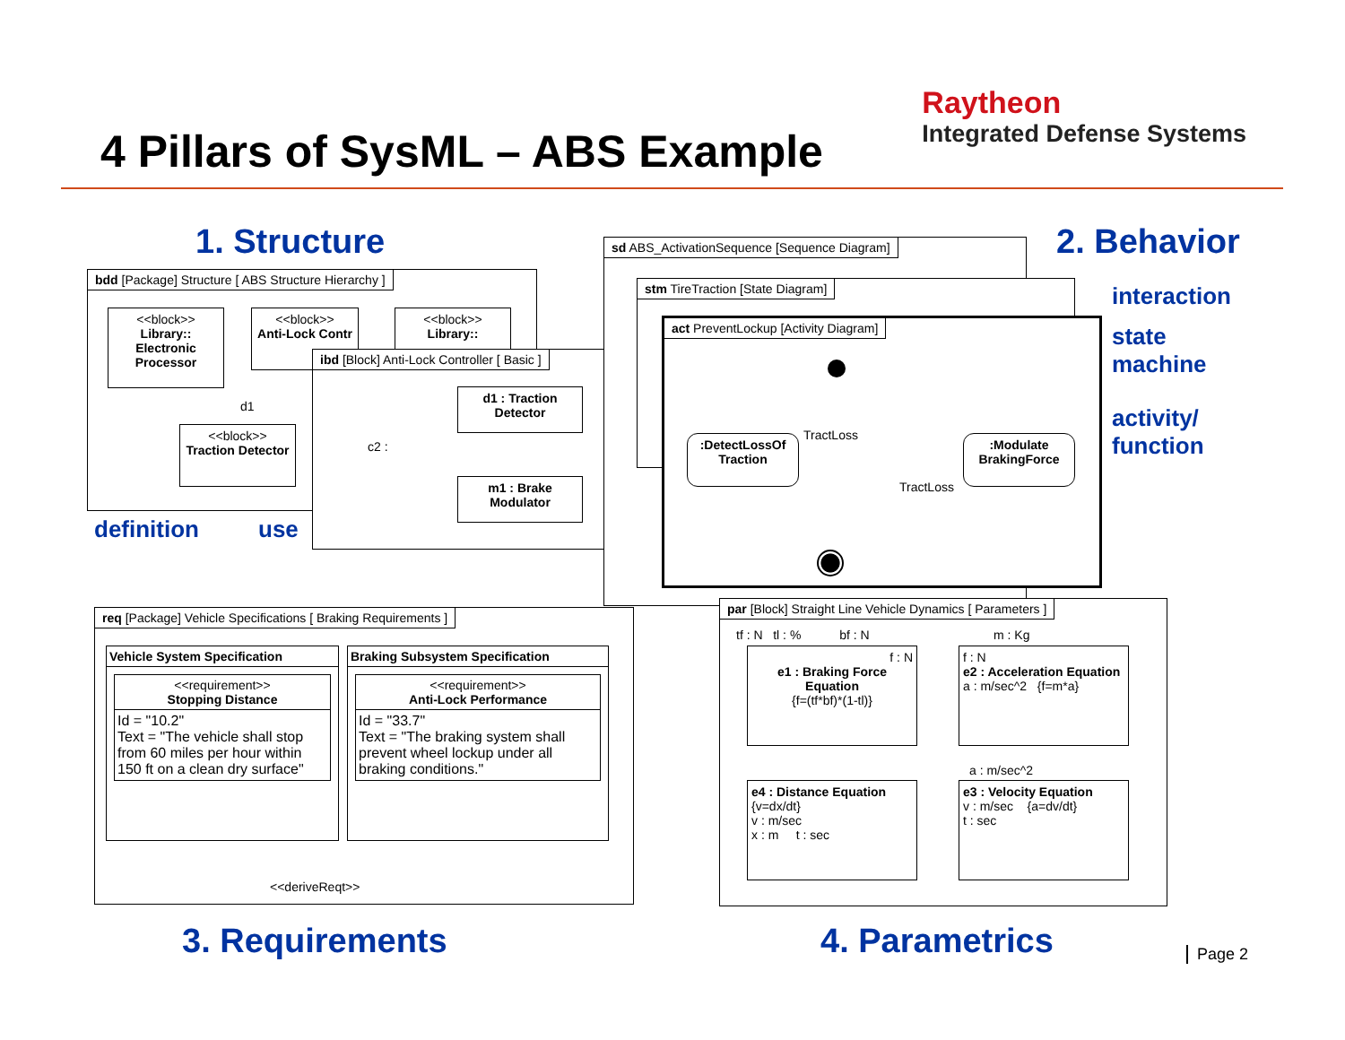4 Pillars of SysML – ABS Example
Raytheon
Integrated Defense Systems
1. Structure
bdd [Package] Structure [ ABS Structure Hierarchy ]
<<block>>
Library:: Electronic Processor
<<block>>
Anti-Lock Contr
<<block>>
Library::
d1
<<block>>
Traction Detector
ibd [Block] Anti-Lock Controller [ Basic ]
c2 :
d1 : Traction Detector
m1 : Brake Modulator
definition use
sd ABS_ActivationSequence [Sequence Diagram]
stm TireTraction [State Diagram]
act PreventLockup [Activity Diagram]
TractLoss
:DetectLossOf Traction
:Modulate BrakingForce
TractLoss
2. Behavior
interaction
state
machine
activity/
function
req [Package] Vehicle Specifications [ Braking Requirements ]
Vehicle System Specification
<<requirement>>
Stopping Distance
Id = "10.2"
Text = "The vehicle shall stop from 60 miles per hour within 150 ft on a clean dry surface"
Braking Subsystem Specification
<<requirement>>
Anti-Lock Performance
Id = "33.7"
Text = "The braking system shall prevent wheel lockup under all braking conditions."
<<deriveReqt>>
par [Block] Straight Line Vehicle Dynamics [ Parameters ]
tf : N tl : % bf : N
m : Kg
f : N
e1 : Braking Force Equation
{f=(tf*bf)*(1-tl)}
f : N
e2 : Acceleration Equation
a : m/sec^2 {f=m*a}
a : m/sec^2
e4 : Distance Equation
{v=dx/dt}
v : m/sec
x : m t : sec
e3 : Velocity Equation
v : m/sec {a=dv/dt}
t : sec
3. Requirements 4. Parametrics Page 2